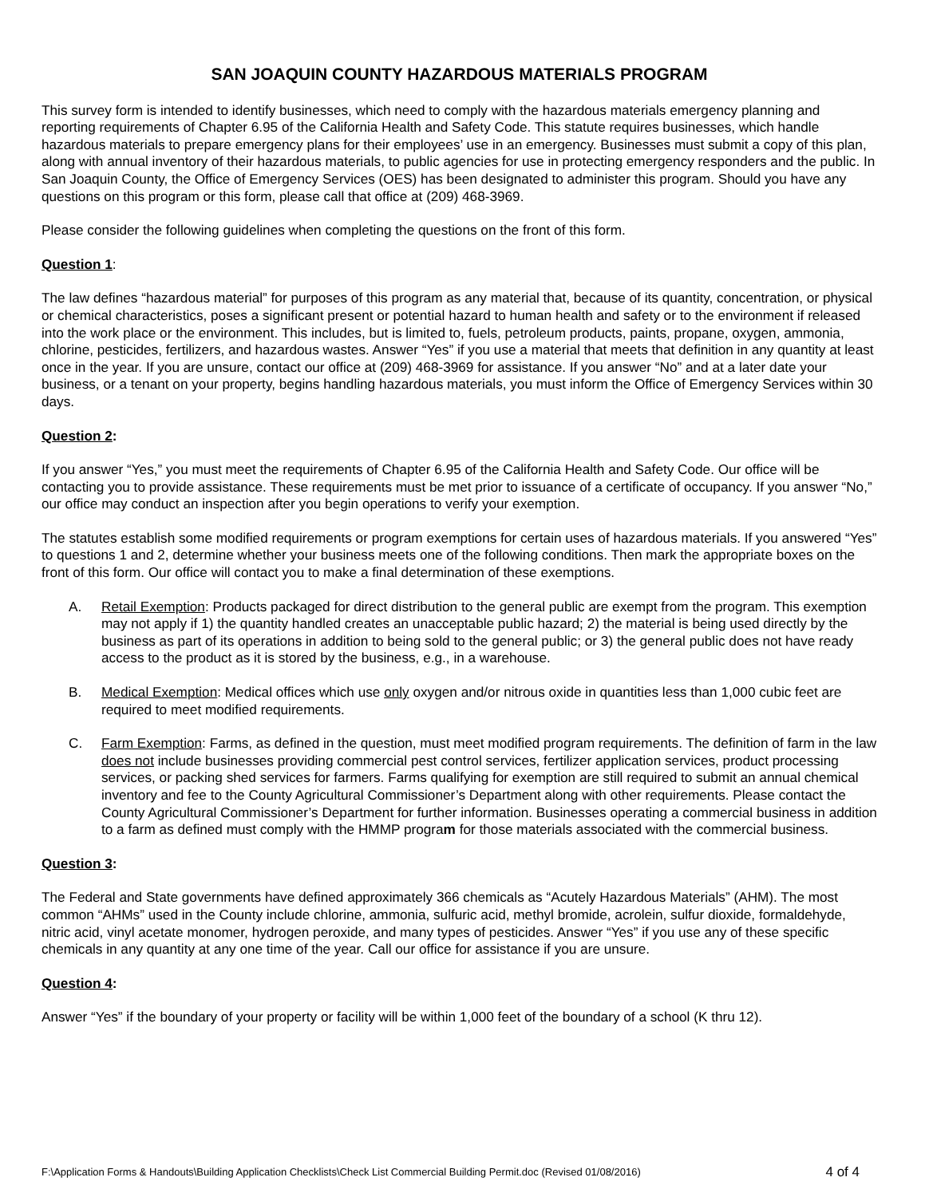SAN JOAQUIN COUNTY HAZARDOUS MATERIALS PROGRAM
This survey form is intended to identify businesses, which need to comply with the hazardous materials emergency planning and reporting requirements of Chapter 6.95 of the California Health and Safety Code. This statute requires businesses, which handle hazardous materials to prepare emergency plans for their employees’ use in an emergency. Businesses must submit a copy of this plan, along with annual inventory of their hazardous materials, to public agencies for use in protecting emergency responders and the public. In San Joaquin County, the Office of Emergency Services (OES) has been designated to administer this program. Should you have any questions on this program or this form, please call that office at (209) 468-3969.
Please consider the following guidelines when completing the questions on the front of this form.
Question 1:
The law defines “hazardous material” for purposes of this program as any material that, because of its quantity, concentration, or physical or chemical characteristics, poses a significant present or potential hazard to human health and safety or to the environment if released into the work place or the environment. This includes, but is limited to, fuels, petroleum products, paints, propane, oxygen, ammonia, chlorine, pesticides, fertilizers, and hazardous wastes. Answer “Yes” if you use a material that meets that definition in any quantity at least once in the year. If you are unsure, contact our office at (209) 468-3969 for assistance. If you answer “No” and at a later date your business, or a tenant on your property, begins handling hazardous materials, you must inform the Office of Emergency Services within 30 days.
Question 2:
If you answer “Yes,” you must meet the requirements of Chapter 6.95 of the California Health and Safety Code. Our office will be contacting you to provide assistance. These requirements must be met prior to issuance of a certificate of occupancy. If you answer “No,” our office may conduct an inspection after you begin operations to verify your exemption.
The statutes establish some modified requirements or program exemptions for certain uses of hazardous materials. If you answered “Yes” to questions 1 and 2, determine whether your business meets one of the following conditions. Then mark the appropriate boxes on the front of this form. Our office will contact you to make a final determination of these exemptions.
A. Retail Exemption: Products packaged for direct distribution to the general public are exempt from the program. This exemption may not apply if 1) the quantity handled creates an unacceptable public hazard; 2) the material is being used directly by the business as part of its operations in addition to being sold to the general public; or 3) the general public does not have ready access to the product as it is stored by the business, e.g., in a warehouse.
B. Medical Exemption: Medical offices which use only oxygen and/or nitrous oxide in quantities less than 1,000 cubic feet are required to meet modified requirements.
C. Farm Exemption: Farms, as defined in the question, must meet modified program requirements. The definition of farm in the law does not include businesses providing commercial pest control services, fertilizer application services, product processing services, or packing shed services for farmers. Farms qualifying for exemption are still required to submit an annual chemical inventory and fee to the County Agricultural Commissioner’s Department along with other requirements. Please contact the County Agricultural Commissioner’s Department for further information. Businesses operating a commercial business in addition to a farm as defined must comply with the HMMP program for those materials associated with the commercial business.
Question 3:
The Federal and State governments have defined approximately 366 chemicals as “Acutely Hazardous Materials” (AHM). The most common “AHMs” used in the County include chlorine, ammonia, sulfuric acid, methyl bromide, acrolein, sulfur dioxide, formaldehyde, nitric acid, vinyl acetate monomer, hydrogen peroxide, and many types of pesticides. Answer “Yes” if you use any of these specific chemicals in any quantity at any one time of the year. Call our office for assistance if you are unsure.
Question 4:
Answer “Yes” if the boundary of your property or facility will be within 1,000 feet of the boundary of a school (K thru 12).
F:\Application Forms & Handouts\Building Application Checklists\Check List Commercial Building Permit.doc (Revised 01/08/2016) 4 of 4